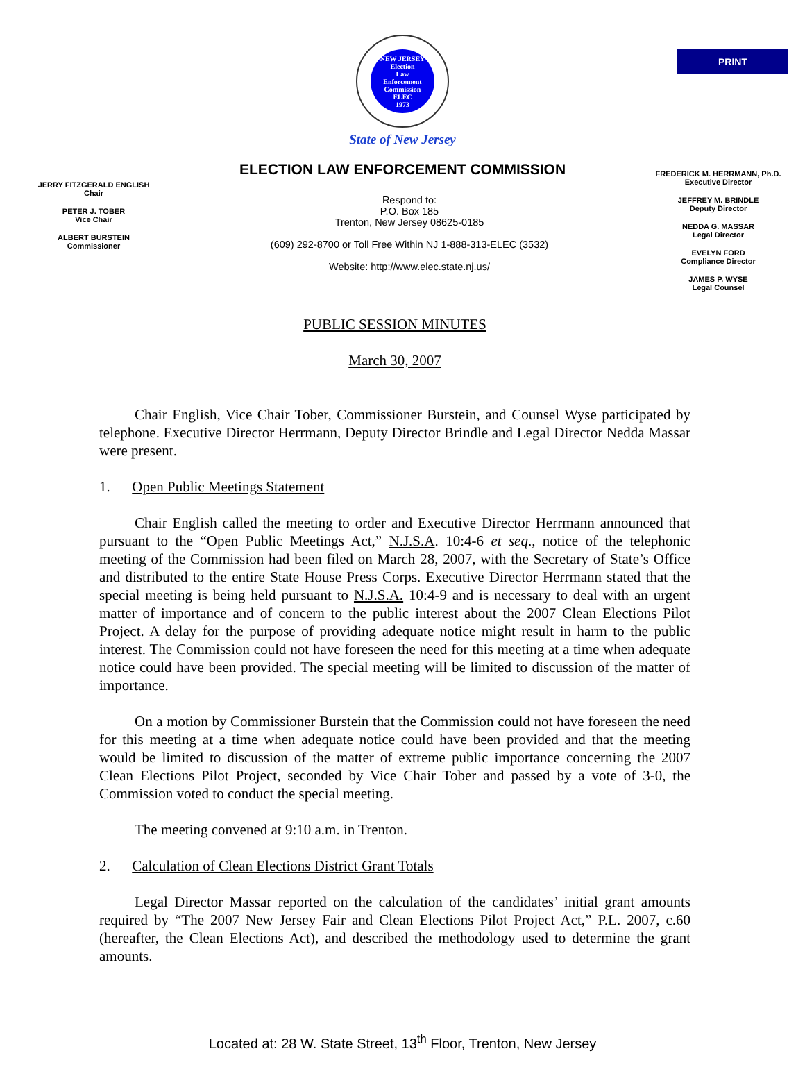PRINT
NEW JERSEY
Election
Law
Enforcement
Commission
ELEC
1973
State of New Jersey
ELECTION LAW ENFORCEMENT COMMISSION
JERRY FITZGERALD ENGLISH
Chair
PETER J. TOBER
Vice Chair
ALBERT BURSTEIN
Commissioner
Respond to:
P.O. Box 185
Trenton, New Jersey 08625-0185
(609) 292-8700 or Toll Free Within NJ 1-888-313-ELEC (3532)
Website: http://www.elec.state.nj.us/
FREDERICK M. HERRMANN, Ph.D.
Executive Director
JEFFREY M. BRINDLE
Deputy Director
NEDDA G. MASSAR
Legal Director
EVELYN FORD
Compliance Director
JAMES P. WYSE
Legal Counsel
PUBLIC SESSION MINUTES
March 30, 2007
Chair English, Vice Chair Tober, Commissioner Burstein, and Counsel Wyse participated by telephone. Executive Director Herrmann, Deputy Director Brindle and Legal Director Nedda Massar were present.
1. Open Public Meetings Statement
Chair English called the meeting to order and Executive Director Herrmann announced that pursuant to the “Open Public Meetings Act,” N.J.S.A. 10:4-6 et seq., notice of the telephonic meeting of the Commission had been filed on March 28, 2007, with the Secretary of State’s Office and distributed to the entire State House Press Corps. Executive Director Herrmann stated that the special meeting is being held pursuant to N.J.S.A. 10:4-9 and is necessary to deal with an urgent matter of importance and of concern to the public interest about the 2007 Clean Elections Pilot Project. A delay for the purpose of providing adequate notice might result in harm to the public interest. The Commission could not have foreseen the need for this meeting at a time when adequate notice could have been provided. The special meeting will be limited to discussion of the matter of importance.
On a motion by Commissioner Burstein that the Commission could not have foreseen the need for this meeting at a time when adequate notice could have been provided and that the meeting would be limited to discussion of the matter of extreme public importance concerning the 2007 Clean Elections Pilot Project, seconded by Vice Chair Tober and passed by a vote of 3-0, the Commission voted to conduct the special meeting.
The meeting convened at 9:10 a.m. in Trenton.
2. Calculation of Clean Elections District Grant Totals
Legal Director Massar reported on the calculation of the candidates’ initial grant amounts required by “The 2007 New Jersey Fair and Clean Elections Pilot Project Act,” P.L. 2007, c.60 (hereafter, the Clean Elections Act), and described the methodology used to determine the grant amounts.
Located at: 28 W. State Street, 13<sup>th</sup> Floor, Trenton, New Jersey